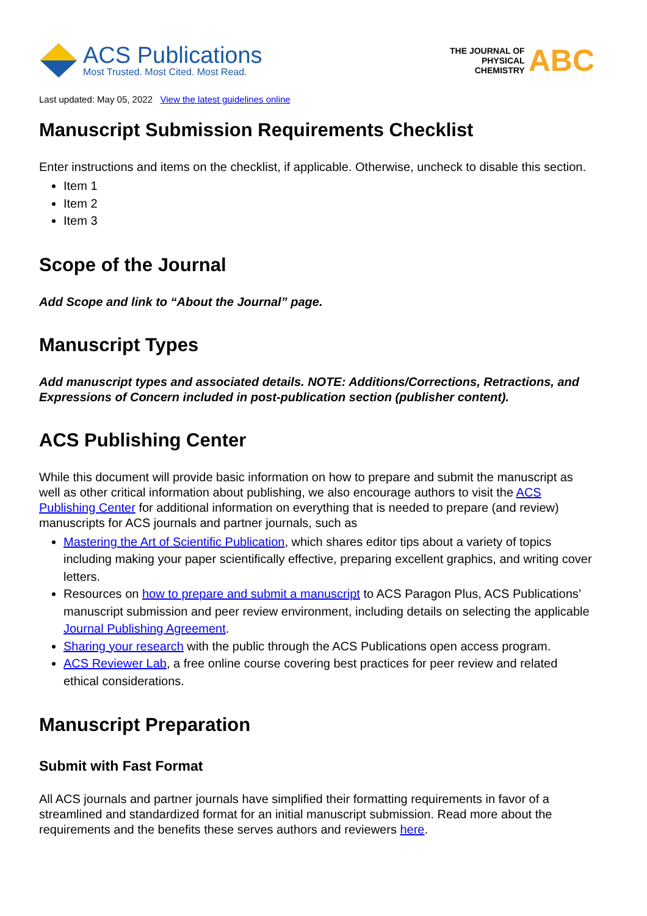ACS Publications
Most Trusted. Most Cited. Most Read.
THE JOURNAL OF
PHYSICAL
CHEMISTRY
ABC
Last updated: May 05, 2022 View the latest guidelines online
Manuscript Submission Requirements Checklist
Enter instructions and items on the checklist, if applicable. Otherwise, uncheck to disable this section.
Item 1
Item 2
Item 3
Scope of the Journal
Add Scope and link to “About the Journal” page.
Manuscript Types
Add manuscript types and associated details. NOTE: Additions/Corrections, Retractions, and Expressions of Concern included in post-publication section (publisher content).
ACS Publishing Center
While this document will provide basic information on how to prepare and submit the manuscript as well as other critical information about publishing, we also encourage authors to visit the ACS Publishing Center for additional information on everything that is needed to prepare (and review) manuscripts for ACS journals and partner journals, such as
Mastering the Art of Scientific Publication, which shares editor tips about a variety of topics including making your paper scientifically effective, preparing excellent graphics, and writing cover letters.
Resources on how to prepare and submit a manuscript to ACS Paragon Plus, ACS Publications’ manuscript submission and peer review environment, including details on selecting the applicable Journal Publishing Agreement.
Sharing your research with the public through the ACS Publications open access program.
ACS Reviewer Lab, a free online course covering best practices for peer review and related ethical considerations.
Manuscript Preparation
Submit with Fast Format
All ACS journals and partner journals have simplified their formatting requirements in favor of a streamlined and standardized format for an initial manuscript submission. Read more about the requirements and the benefits these serves authors and reviewers here.